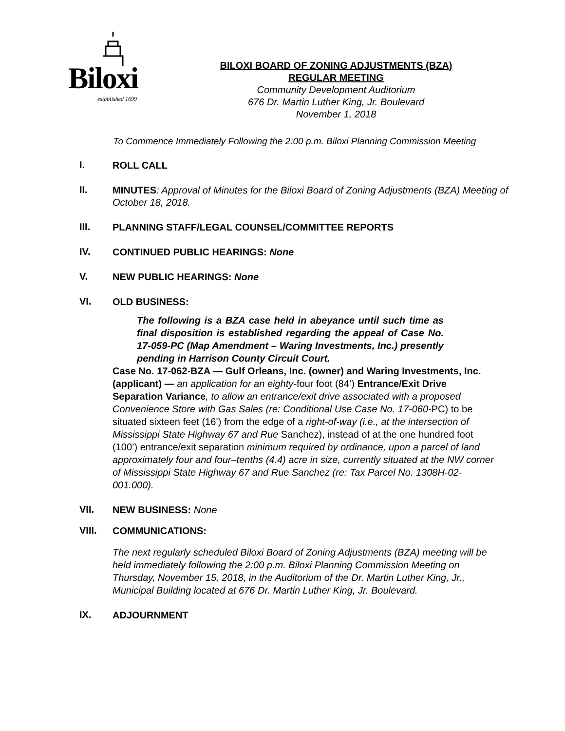Biloxi
established 1699
BILOXI BOARD OF ZONING ADJUSTMENTS (BZA)
REGULAR MEETING
Community Development Auditorium
676 Dr. Martin Luther King, Jr. Boulevard
November 1, 2018
To Commence Immediately Following the 2:00 p.m. Biloxi Planning Commission Meeting
I.
ROLL CALL
II.
MINUTES: Approval of Minutes for the Biloxi Board of Zoning Adjustments (BZA) Meeting of October 18, 2018.
III.
PLANNING STAFF/LEGAL COUNSEL/COMMITTEE REPORTS
IV.
CONTINUED PUBLIC HEARINGS: None
V.
NEW PUBLIC HEARINGS: None
VI.
OLD BUSINESS:
The following is a BZA case held in abeyance until such time as final disposition is established regarding the appeal of Case No. 17-059-PC (Map Amendment – Waring Investments, Inc.) presently pending in Harrison County Circuit Court.
Case No. 17-062-BZA — Gulf Orleans, Inc. (owner) and Waring Investments, Inc. (applicant) — an application for an eighty-four foot (84’) Entrance/Exit Drive Separation Variance, to allow an entrance/exit drive associated with a proposed Convenience Store with Gas Sales (re: Conditional Use Case No. 17-060-PC) to be situated sixteen feet (16’) from the edge of a right-of-way (i.e., at the intersection of Mississippi State Highway 67 and Rue Sanchez), instead of at the one hundred foot (100’) entrance/exit separation minimum required by ordinance, upon a parcel of land approximately four and four–tenths (4.4) acre in size, currently situated at the NW corner of Mississippi State Highway 67 and Rue Sanchez (re: Tax Parcel No. 1308H-02-001.000).
VII.
NEW BUSINESS: None
VIII.
COMMUNICATIONS:
The next regularly scheduled Biloxi Board of Zoning Adjustments (BZA) meeting will be held immediately following the 2:00 p.m. Biloxi Planning Commission Meeting on Thursday, November 15, 2018, in the Auditorium of the Dr. Martin Luther King, Jr., Municipal Building located at 676 Dr. Martin Luther King, Jr. Boulevard.
IX.
ADJOURNMENT